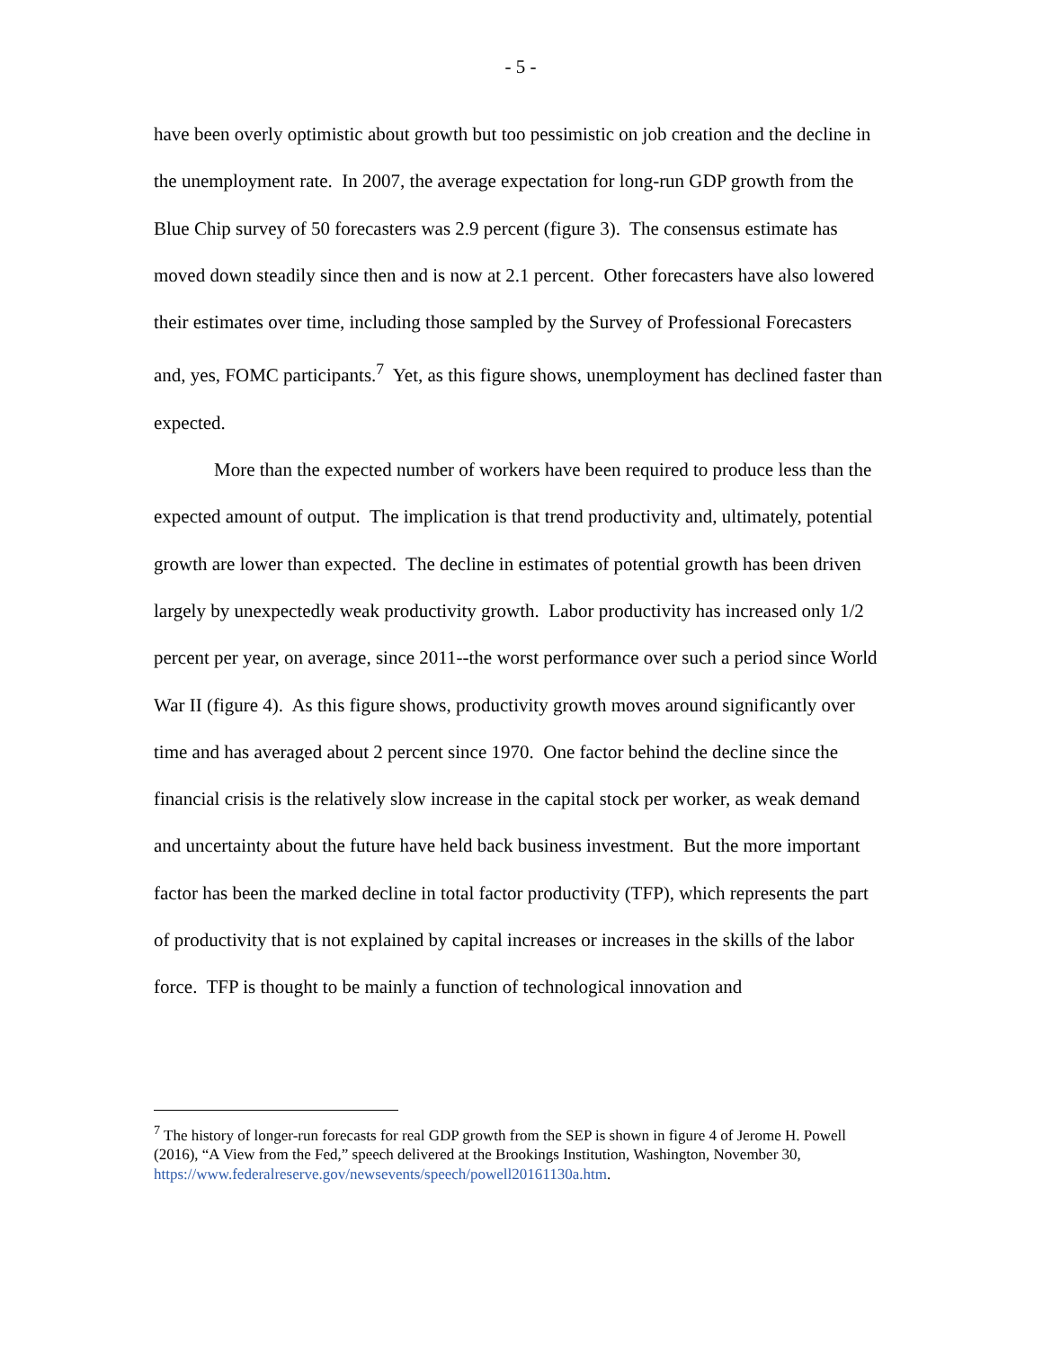- 5 -
have been overly optimistic about growth but too pessimistic on job creation and the decline in the unemployment rate. In 2007, the average expectation for long-run GDP growth from the Blue Chip survey of 50 forecasters was 2.9 percent (figure 3). The consensus estimate has moved down steadily since then and is now at 2.1 percent. Other forecasters have also lowered their estimates over time, including those sampled by the Survey of Professional Forecasters and, yes, FOMC participants.<sup>7</sup> Yet, as this figure shows, unemployment has declined faster than expected.
More than the expected number of workers have been required to produce less than the expected amount of output. The implication is that trend productivity and, ultimately, potential growth are lower than expected. The decline in estimates of potential growth has been driven largely by unexpectedly weak productivity growth. Labor productivity has increased only 1/2 percent per year, on average, since 2011--the worst performance over such a period since World War II (figure 4). As this figure shows, productivity growth moves around significantly over time and has averaged about 2 percent since 1970. One factor behind the decline since the financial crisis is the relatively slow increase in the capital stock per worker, as weak demand and uncertainty about the future have held back business investment. But the more important factor has been the marked decline in total factor productivity (TFP), which represents the part of productivity that is not explained by capital increases or increases in the skills of the labor force. TFP is thought to be mainly a function of technological innovation and
<sup>7</sup> The history of longer-run forecasts for real GDP growth from the SEP is shown in figure 4 of Jerome H. Powell (2016), “A View from the Fed,” speech delivered at the Brookings Institution, Washington, November 30, https://www.federalreserve.gov/newsevents/speech/powell20161130a.htm.